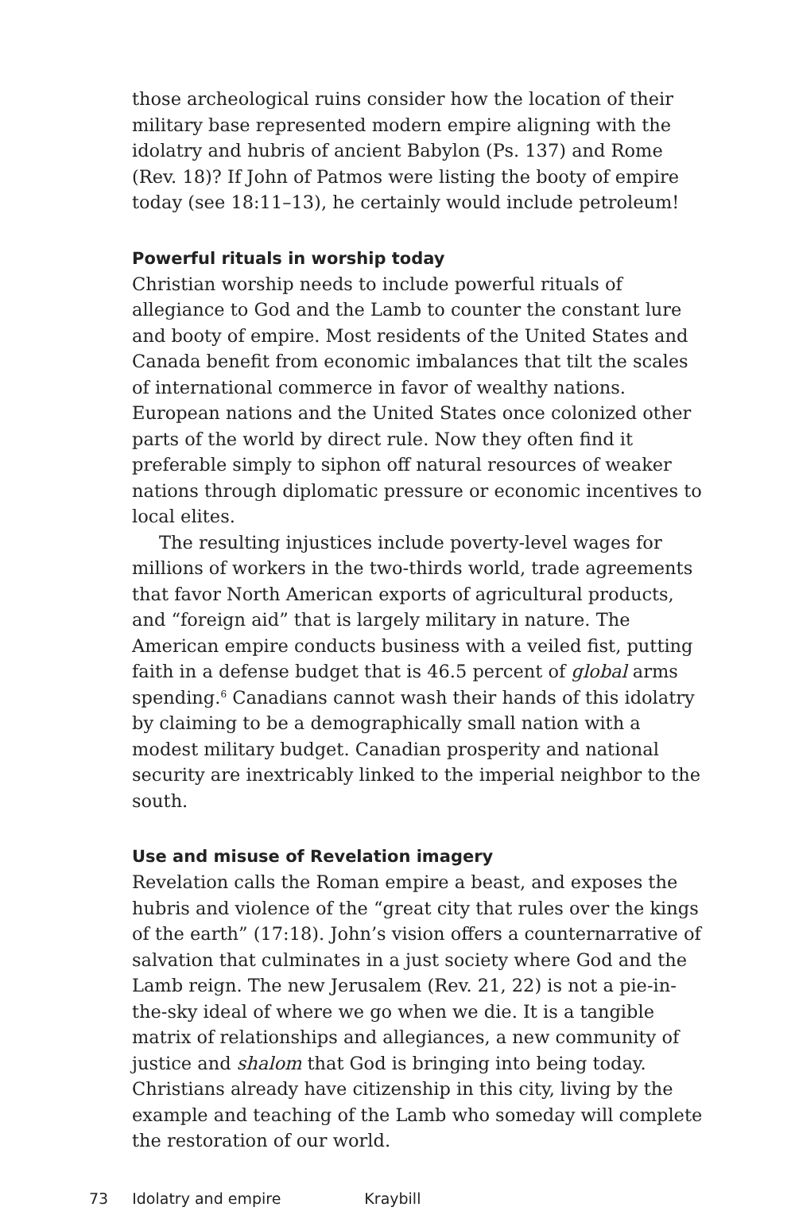those archeological ruins consider how the location of their military base represented modern empire aligning with the idolatry and hubris of ancient Babylon (Ps. 137) and Rome (Rev. 18)? If John of Patmos were listing the booty of empire today (see 18:11–13), he certainly would include petroleum!
Powerful rituals in worship today
Christian worship needs to include powerful rituals of allegiance to God and the Lamb to counter the constant lure and booty of empire. Most residents of the United States and Canada benefit from economic imbalances that tilt the scales of international commerce in favor of wealthy nations. European nations and the United States once colonized other parts of the world by direct rule. Now they often find it preferable simply to siphon off natural resources of weaker nations through diplomatic pressure or economic incentives to local elites.
The resulting injustices include poverty-level wages for millions of workers in the two-thirds world, trade agreements that favor North American exports of agricultural products, and “foreign aid” that is largely military in nature. The American empire conducts business with a veiled fist, putting faith in a defense budget that is 46.5 percent of global arms spending.<sup>6</sup> Canadians cannot wash their hands of this idolatry by claiming to be a demographically small nation with a modest military budget. Canadian prosperity and national security are inextricably linked to the imperial neighbor to the south.
Use and misuse of Revelation imagery
Revelation calls the Roman empire a beast, and exposes the hubris and violence of the “great city that rules over the kings of the earth” (17:18). John’s vision offers a counternarrative of salvation that culminates in a just society where God and the Lamb reign. The new Jerusalem (Rev. 21, 22) is not a pie-in-the-sky ideal of where we go when we die. It is a tangible matrix of relationships and allegiances, a new community of justice and shalom that God is bringing into being today. Christians already have citizenship in this city, living by the example and teaching of the Lamb who someday will complete the restoration of our world.
73 Idolatry and empire Kraybill